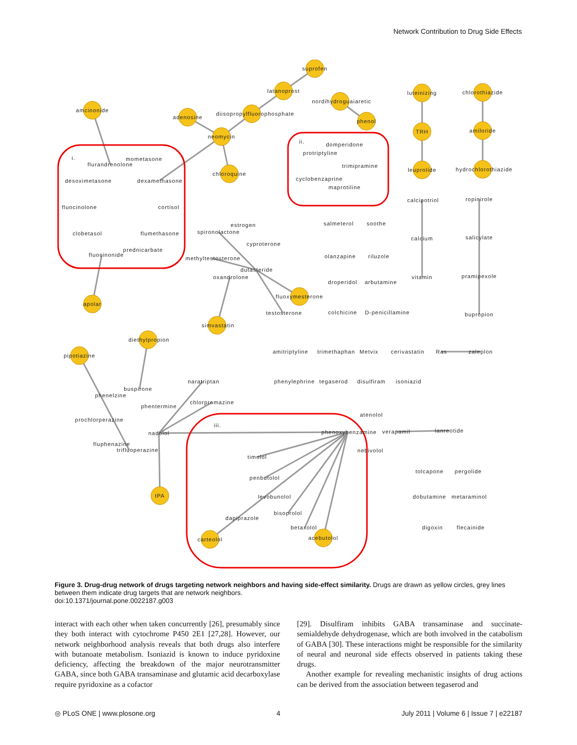Network Contribution to Drug Side Effects
suprofen
latanoprost
diisopropylfluorophosphate
adenosine
neomycin
chloroquine
nordihydroguaiaretic
phenol
amcinonide
luteinizing
chlorothiazide
TRH
amiloride
leuprolide
hydrochlorothiazide
i.
mometasone
flurandrenolone
desoximetasone
dexamethasone
fluocinolone
cortisol
clobetasol
flumethasone
prednicarbate
fluocinonide
apolar
ii.
domperidone
protriptyline
trimipramine
cyclobenzaprine
maprotiline
calcipotriol
ropinirole
salmeterol
soothe
calcium
salicylate
olanzapine
riluzole
vitamin
pramipexole
droperidol
arbutamine
bupropion
colchicine
D-penicillamine
estrogen
spironolactone
cyproterone
methyltestosterone
dutasteride
oxandrolone
fluoxymesterone
testosterone
simvastatin
diethylpropion
pipotiazine
amitriptyline
trimethaphan
Metvix
cerivastatin
Ras
zaleplon
naratriptan
buspirone
phenelzine
phenylephrine
tegaserod
disulfiram
isoniazid
phentermine
chlorpromazine
atenolol
prochlorperazine
iii.
nadolol
phenoxybenzamine
verapamil
lanreotide
fluphenazine
trifluoperazine
nebivolol
timolol
tolcapone
pergolide
penbutolol
tPA
levobunolol
dobutamine
metaraminol
bisoprolol
dapiprazole
betaxolol
digoxin
flecainide
carteolol
acebutolol
Figure 3. Drug-drug network of drugs targeting network neighbors and having side-effect similarity. Drugs are drawn as yellow circles, grey lines between them indicate drug targets that are network neighbors.
doi:10.1371/journal.pone.0022187.g003
interact with each other when taken concurrently [26], presumably since they both interact with cytochrome P450 2E1 [27,28]. However, our network neighborhood analysis reveals that both drugs also interfere with butanoate metabolism. Isoniazid is known to induce pyridoxine deficiency, affecting the breakdown of the major neurotransmitter GABA, since both GABA transaminase and glutamic acid decarboxylase require pyridoxine as a cofactor
[29]. Disulfiram inhibits GABA transaminase and succinate-semialdehyde dehydrogenase, which are both involved in the catabolism of GABA [30]. These interactions might be responsible for the similarity of neural and neuronal side effects observed in patients taking these drugs.
Another example for revealing mechanistic insights of drug actions can be derived from the association between tegaserod and
◎ PLoS ONE | www.plosone.org 4 July 2011 | Volume 6 | Issue 7 | e22187